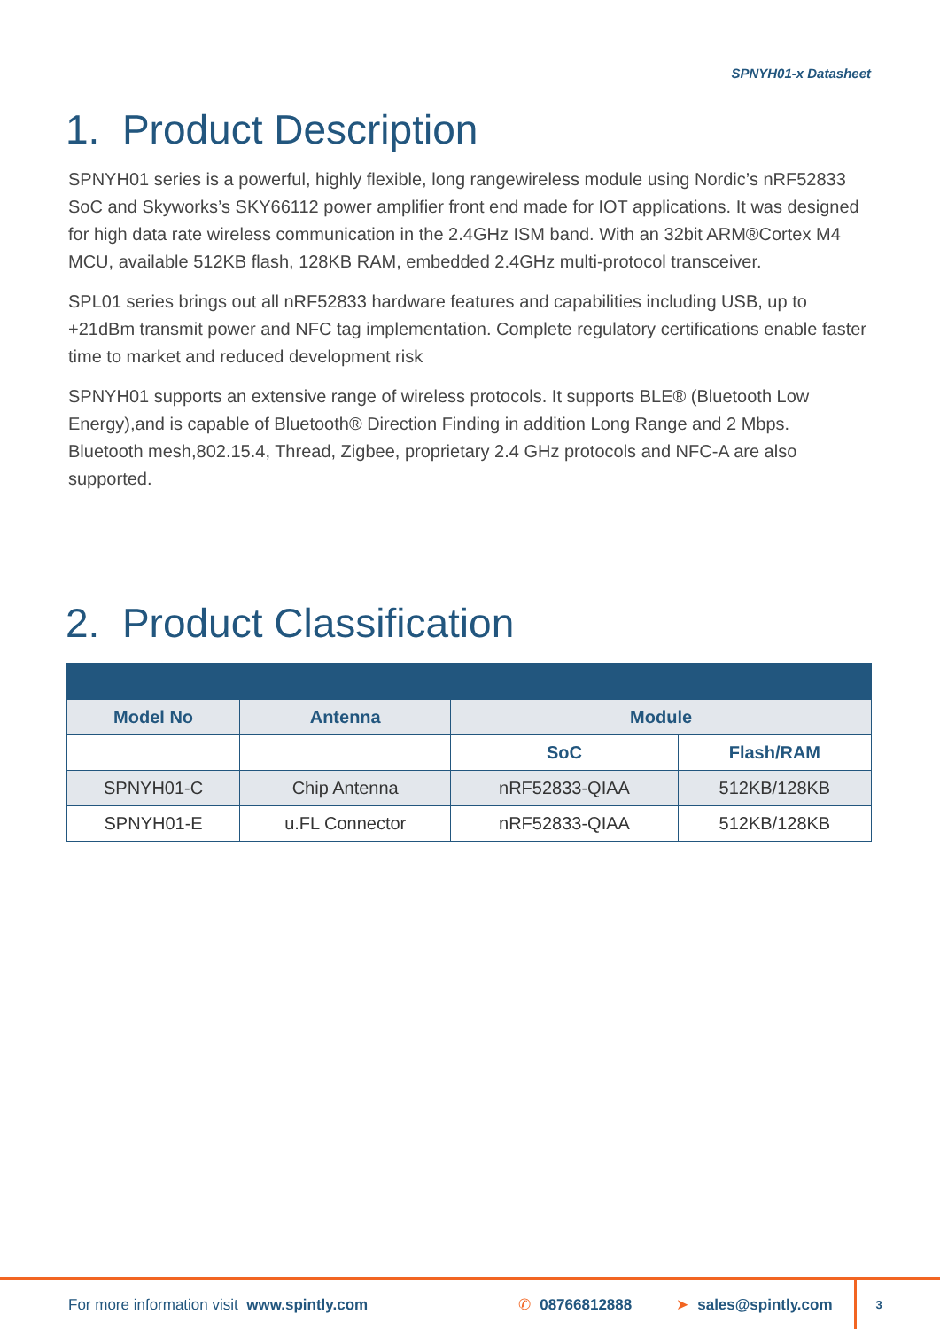SPNYH01-x Datasheet
1. Product Description
SPNYH01 series is a powerful, highly flexible, long rangewireless module using Nordic’s nRF52833 SoC and Skyworks’s SKY66112 power amplifier front end made for IOT applications. It was designed for high data rate wireless communication in the 2.4GHz ISM band. With an 32bit ARM®Cortex M4 MCU, available 512KB flash, 128KB RAM, embedded 2.4GHz multi-protocol transceiver.
SPL01 series brings out all nRF52833 hardware features and capabilities including USB, up to +21dBm transmit power and NFC tag implementation. Complete regulatory certifications enable faster time to market and reduced development risk
SPNYH01 supports an extensive range of wireless protocols. It supports BLE® (Bluetooth Low Energy),and is capable of Bluetooth® Direction Finding in addition Long Range and 2 Mbps. Bluetooth mesh,802.15.4, Thread, Zigbee, proprietary 2.4 GHz protocols and NFC-A are also supported.
2. Product Classification
| Model No | Antenna | Module | |
| --- | --- | --- | --- |
| | | SoC | Flash/RAM |
| SPNYH01-C | Chip Antenna | nRF52833-QIAA | 512KB/128KB |
| SPNYH01-E | u.FL Connector | nRF52833-QIAA | 512KB/128KB |
For more information visit www.spintly.com ✆ 08766812888 ➤ sales@spintly.com 3